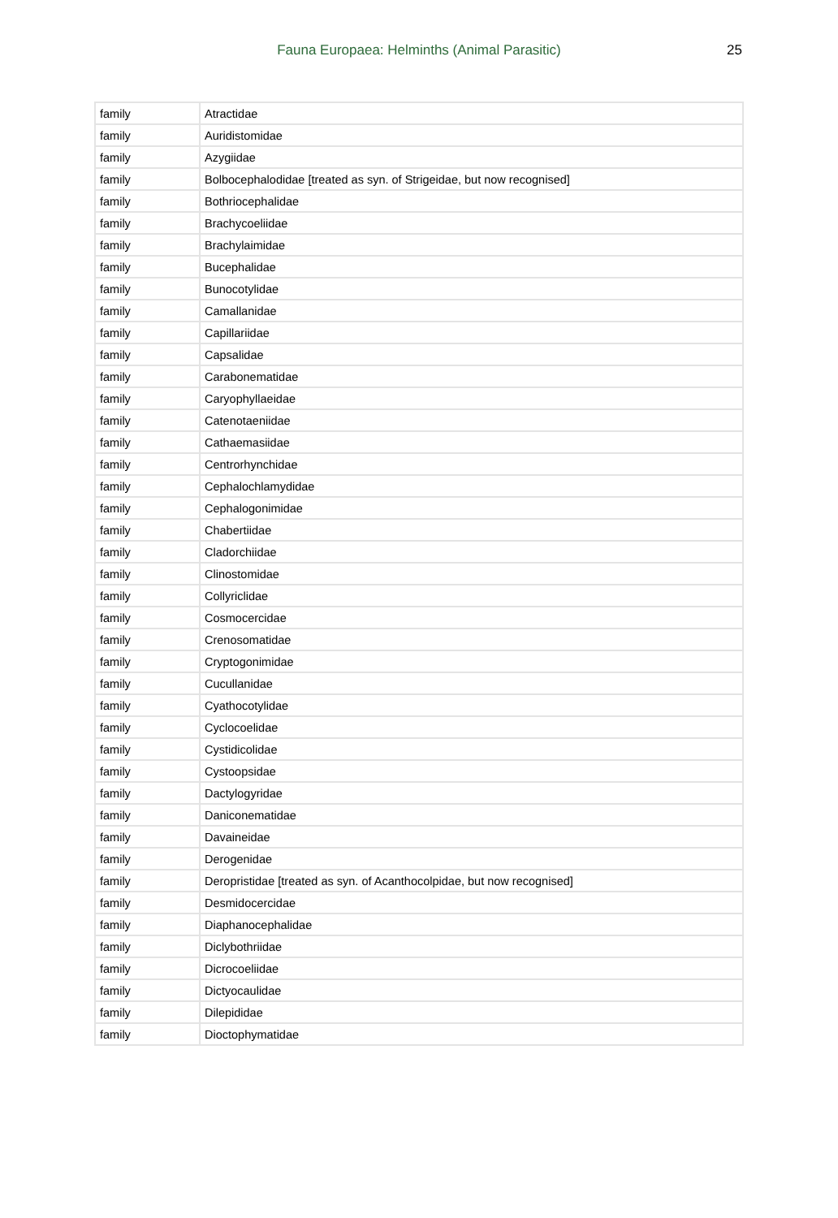Fauna Europaea: Helminths (Animal Parasitic) 25
| family | Atractidae |
| family | Auridistomidae |
| family | Azygiidae |
| family | Bolbocephalodidae [treated as syn. of Strigeidae, but now recognised] |
| family | Bothriocephalidae |
| family | Brachycoeliidae |
| family | Brachylaimidae |
| family | Bucephalidae |
| family | Bunocotylidae |
| family | Camallanidae |
| family | Capillariidae |
| family | Capsalidae |
| family | Carabonematidae |
| family | Caryophyllaeidae |
| family | Catenotaeniidae |
| family | Cathaemasiidae |
| family | Centrorhynchidae |
| family | Cephalochlamydidae |
| family | Cephalogonimidae |
| family | Chabertiidae |
| family | Cladorchiidae |
| family | Clinostomidae |
| family | Collyriclidae |
| family | Cosmocercidae |
| family | Crenosomatidae |
| family | Cryptogonimidae |
| family | Cucullanidae |
| family | Cyathocotylidae |
| family | Cyclocoelidae |
| family | Cystidicolidae |
| family | Cystoopsidae |
| family | Dactylogyridae |
| family | Daniconematidae |
| family | Davaineidae |
| family | Derogenidae |
| family | Deropristidae [treated as syn. of Acanthocolpidae, but now recognised] |
| family | Desmidocercidae |
| family | Diaphanocephalidae |
| family | Diclybothriidae |
| family | Dicrocoeliidae |
| family | Dictyocaulidae |
| family | Dilepididae |
| family | Dioctophymatidae |